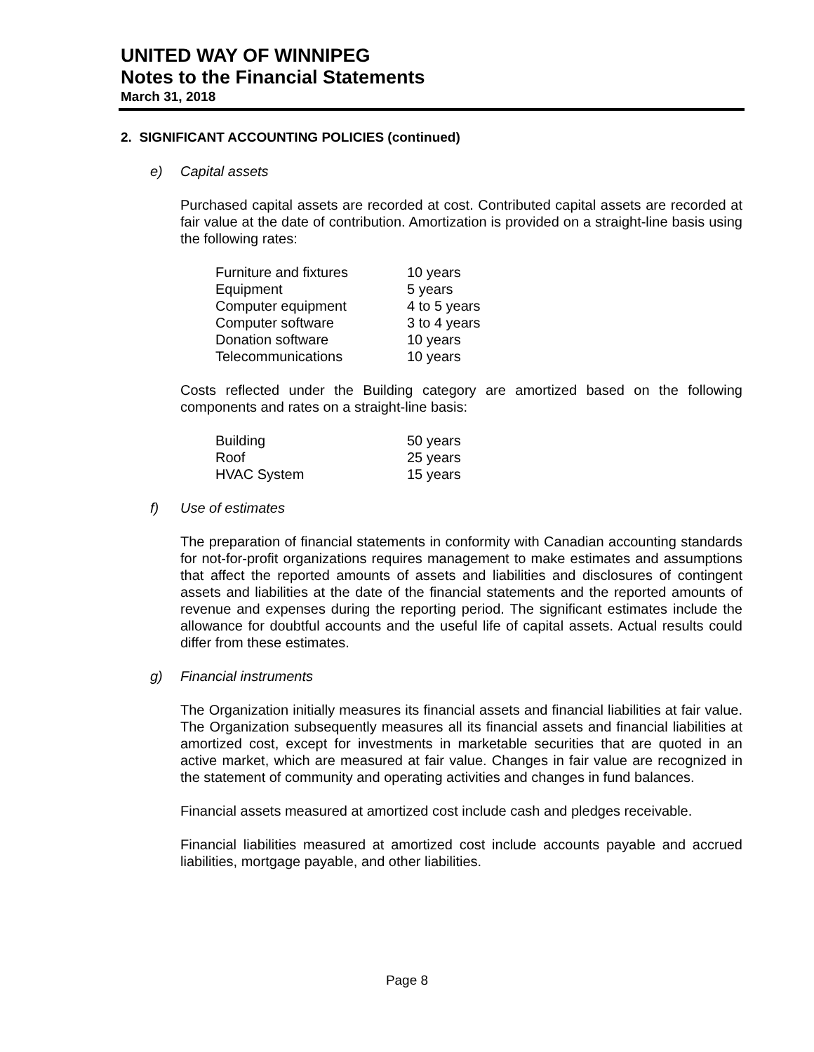UNITED WAY OF WINNIPEG
Notes to the Financial Statements
March 31, 2018
2. SIGNIFICANT ACCOUNTING POLICIES (continued)
e) Capital assets
Purchased capital assets are recorded at cost. Contributed capital assets are recorded at fair value at the date of contribution. Amortization is provided on a straight-line basis using the following rates:
| Furniture and fixtures | 10 years |
| Equipment | 5 years |
| Computer equipment | 4 to 5 years |
| Computer software | 3 to 4 years |
| Donation software | 10 years |
| Telecommunications | 10 years |
Costs reflected under the Building category are amortized based on the following components and rates on a straight-line basis:
| Building | 50 years |
| Roof | 25 years |
| HVAC System | 15 years |
f) Use of estimates
The preparation of financial statements in conformity with Canadian accounting standards for not-for-profit organizations requires management to make estimates and assumptions that affect the reported amounts of assets and liabilities and disclosures of contingent assets and liabilities at the date of the financial statements and the reported amounts of revenue and expenses during the reporting period. The significant estimates include the allowance for doubtful accounts and the useful life of capital assets. Actual results could differ from these estimates.
g) Financial instruments
The Organization initially measures its financial assets and financial liabilities at fair value. The Organization subsequently measures all its financial assets and financial liabilities at amortized cost, except for investments in marketable securities that are quoted in an active market, which are measured at fair value. Changes in fair value are recognized in the statement of community and operating activities and changes in fund balances.
Financial assets measured at amortized cost include cash and pledges receivable.
Financial liabilities measured at amortized cost include accounts payable and accrued liabilities, mortgage payable, and other liabilities.
Page 8